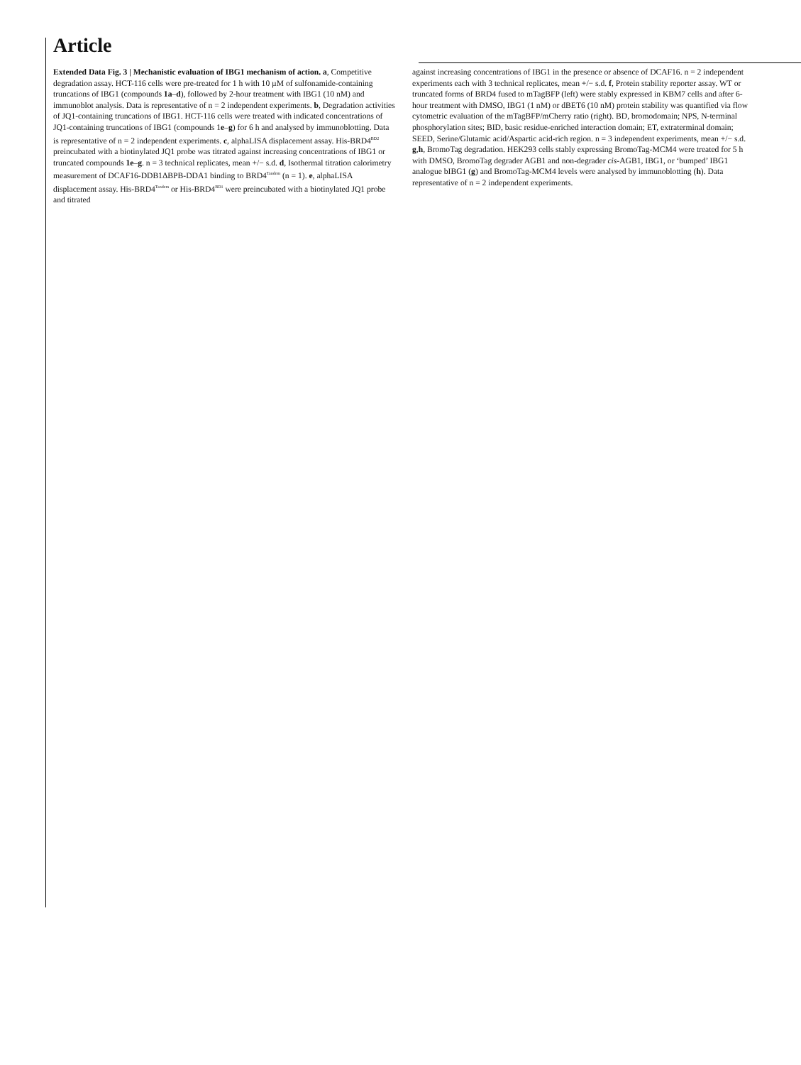Article
Extended Data Fig. 3 | Mechanistic evaluation of IBG1 mechanism of action. a, Competitive degradation assay. HCT-116 cells were pre-treated for 1 h with 10 µM of sulfonamide-containing truncations of IBG1 (compounds 1a–d), followed by 2-hour treatment with IBG1 (10 nM) and immunoblot analysis. Data is representative of n = 2 independent experiments. b, Degradation activities of JQ1-containing truncations of IBG1. HCT-116 cells were treated with indicated concentrations of JQ1-containing truncations of IBG1 (compounds 1e–g) for 6 h and analysed by immunoblotting. Data is representative of n = 2 independent experiments. c, alphaLISA displacement assay. His-BRD4<sup>BD2</sup> preincubated with a biotinylated JQ1 probe was titrated against increasing concentrations of IBG1 or truncated compounds 1e–g. n = 3 technical replicates, mean +/− s.d. d, Isothermal titration calorimetry measurement of DCAF16-DDB1ΔBPB-DDA1 binding to BRD4<sup>Tandem</sup> (n = 1). e, alphaLISA displacement assay. His-BRD4<sup>Tandem</sup> or His-BRD4<sup>BD1</sup> were preincubated with a biotinylated JQ1 probe and titrated
against increasing concentrations of IBG1 in the presence or absence of DCAF16. n = 2 independent experiments each with 3 technical replicates, mean +/− s.d. f, Protein stability reporter assay. WT or truncated forms of BRD4 fused to mTagBFP (left) were stably expressed in KBM7 cells and after 6-hour treatment with DMSO, IBG1 (1 nM) or dBET6 (10 nM) protein stability was quantified via flow cytometric evaluation of the mTagBFP/mCherry ratio (right). BD, bromodomain; NPS, N-terminal phosphorylation sites; BID, basic residue-enriched interaction domain; ET, extraterminal domain; SEED, Serine/Glutamic acid/Aspartic acid-rich region. n = 3 independent experiments, mean +/− s.d. g,h, BromoTag degradation. HEK293 cells stably expressing BromoTag-MCM4 were treated for 5 h with DMSO, BromoTag degrader AGB1 and non-degrader cis-AGB1, IBG1, or ‘bumped’ IBG1 analogue bIBG1 (g) and BromoTag-MCM4 levels were analysed by immunoblotting (h). Data representative of n = 2 independent experiments.